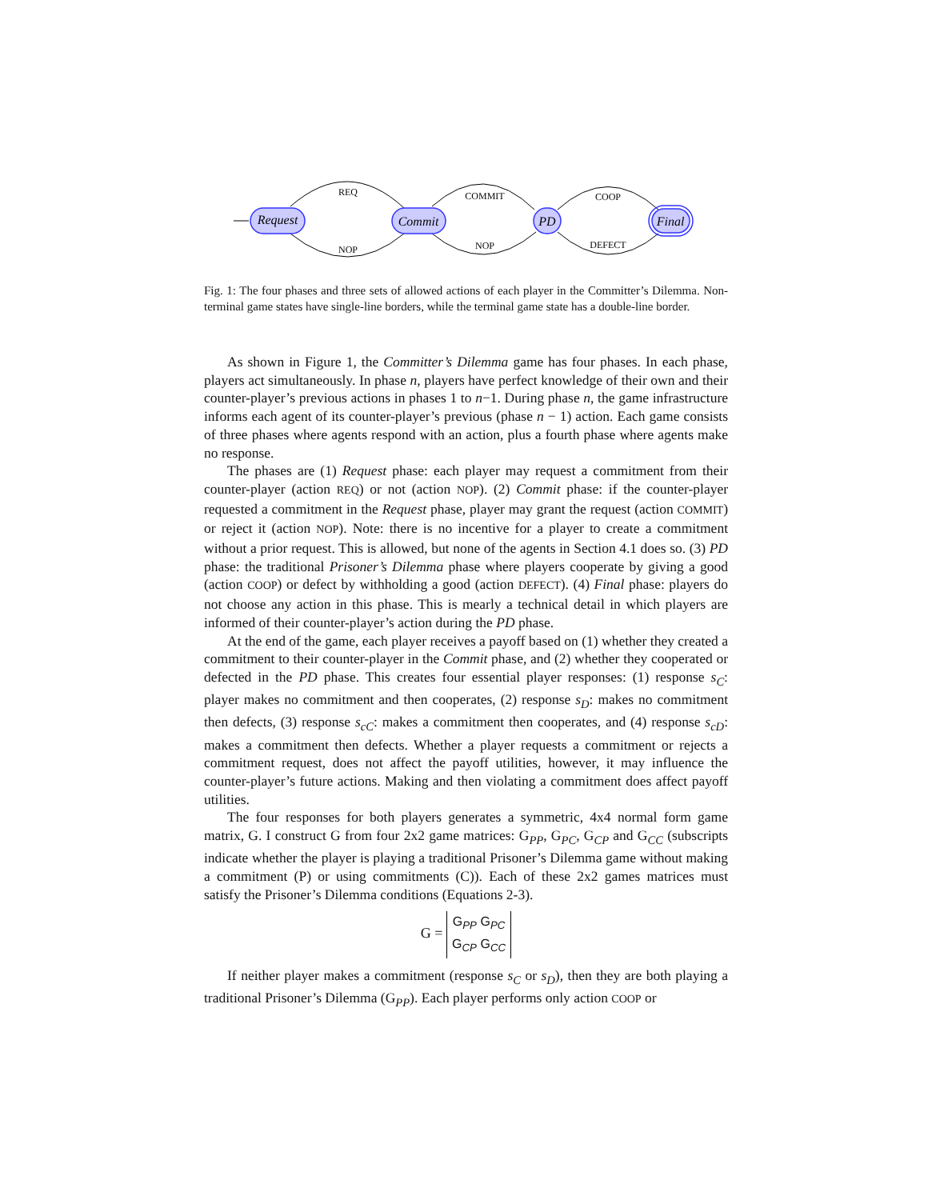Request
Commit
PD
Final
REQ
NOP
COMMIT
NOP
COOP
DEFECT
Fig. 1: The four phases and three sets of allowed actions of each player in the Committer’s Dilemma. Non-terminal game states have single-line borders, while the terminal game state has a double-line border.
As shown in Figure 1, the Committer’s Dilemma game has four phases. In each phase, players act simultaneously. In phase n, players have perfect knowledge of their own and their counter-player’s previous actions in phases 1 to n−1. During phase n, the game infrastructure informs each agent of its counter-player’s previous (phase n − 1) action. Each game consists of three phases where agents respond with an action, plus a fourth phase where agents make no response.
The phases are (1) Request phase: each player may request a commitment from their counter-player (action REQ) or not (action NOP). (2) Commit phase: if the counter-player requested a commitment in the Request phase, player may grant the request (action COMMIT) or reject it (action NOP). Note: there is no incentive for a player to create a commitment without a prior request. This is allowed, but none of the agents in Section 4.1 does so. (3) PD phase: the traditional Prisoner’s Dilemma phase where players cooperate by giving a good (action COOP) or defect by withholding a good (action DEFECT). (4) Final phase: players do not choose any action in this phase. This is mearly a technical detail in which players are informed of their counter-player’s action during the PD phase.
At the end of the game, each player receives a payoff based on (1) whether they created a commitment to their counter-player in the Commit phase, and (2) whether they cooperated or defected in the PD phase. This creates four essential player responses: (1) response s<sub>C</sub>: player makes no commitment and then cooperates, (2) response s<sub>D</sub>: makes no commitment then defects, (3) response s<sub>cC</sub>: makes a commitment then cooperates, and (4) response s<sub>cD</sub>: makes a commitment then defects. Whether a player requests a commitment or rejects a commitment request, does not affect the payoff utilities, however, it may influence the counter-player’s future actions. Making and then violating a commitment does affect payoff utilities.
The four responses for both players generates a symmetric, 4x4 normal form game matrix, G. I construct G from four 2x2 game matrices: G<sub>PP</sub>, G<sub>PC</sub>, G<sub>CP</sub> and G<sub>CC</sub> (subscripts indicate whether the player is playing a traditional Prisoner’s Dilemma game without making a commitment (P) or using commitments (C)). Each of these 2x2 games matrices must satisfy the Prisoner’s Dilemma conditions (Equations 2-3).
G = G<sub>PP</sub> G<sub>PC</sub>
G<sub>CP</sub> G<sub>CC</sub>
If neither player makes a commitment (response s<sub>C</sub> or s<sub>D</sub>), then they are both playing a traditional Prisoner’s Dilemma (G<sub>PP</sub>). Each player performs only action COOP or